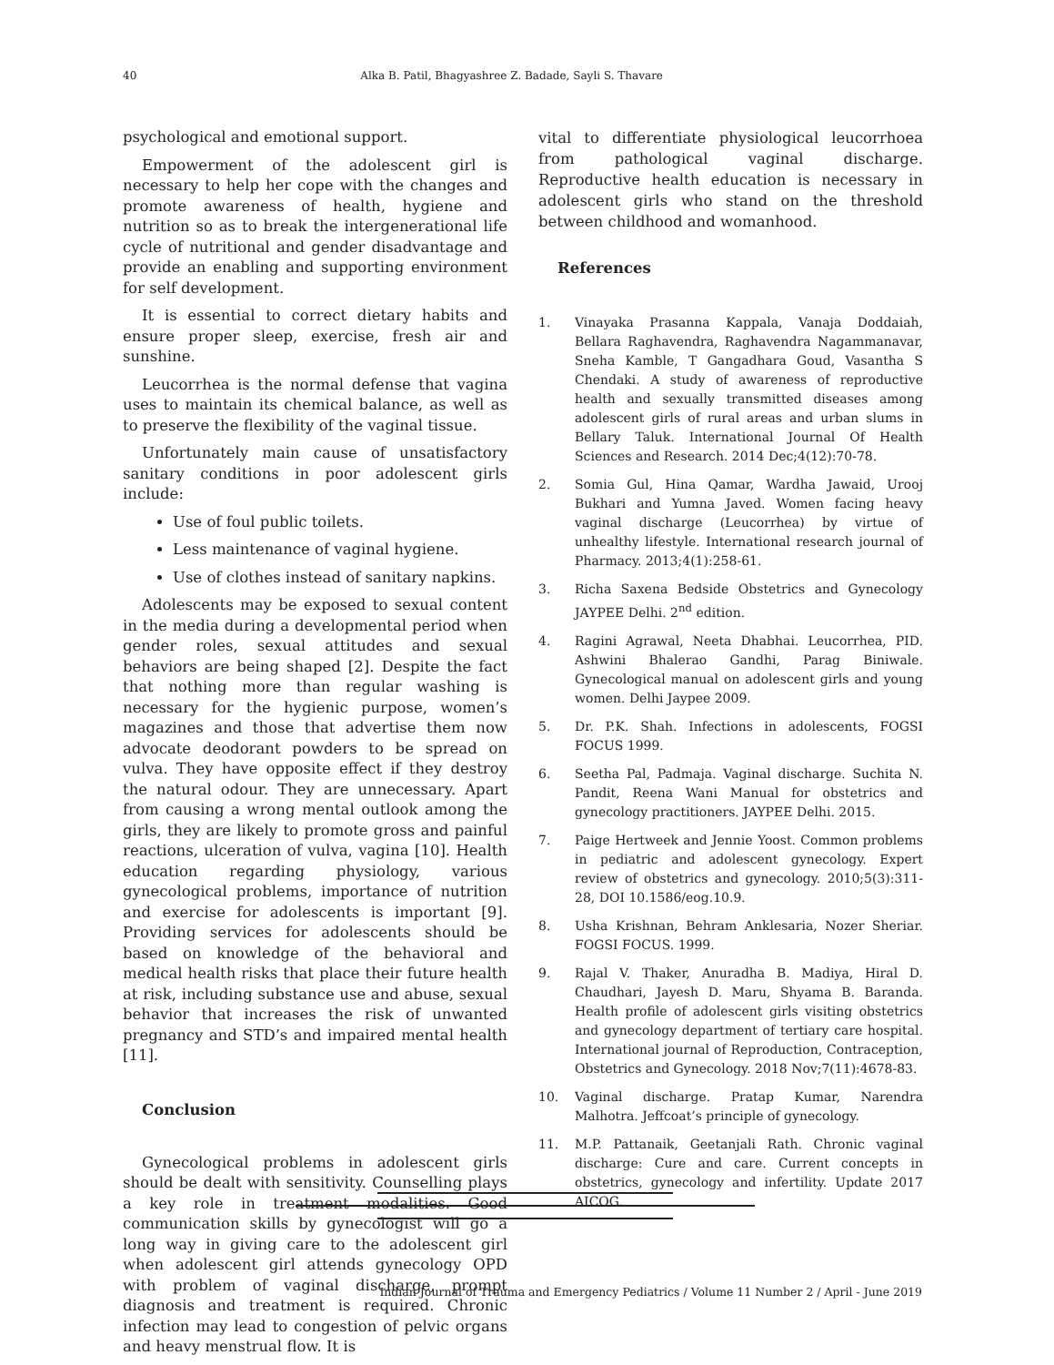40 Alka B. Patil, Bhagyashree Z. Badade, Sayli S. Thavare
psychological and emotional support.
Empowerment of the adolescent girl is necessary to help her cope with the changes and promote awareness of health, hygiene and nutrition so as to break the intergenerational life cycle of nutritional and gender disadvantage and provide an enabling and supporting environment for self development.
It is essential to correct dietary habits and ensure proper sleep, exercise, fresh air and sunshine.
Leucorrhea is the normal defense that vagina uses to maintain its chemical balance, as well as to preserve the flexibility of the vaginal tissue.
Unfortunately main cause of unsatisfactory sanitary conditions in poor adolescent girls include:
Use of foul public toilets.
Less maintenance of vaginal hygiene.
Use of clothes instead of sanitary napkins.
Adolescents may be exposed to sexual content in the media during a developmental period when gender roles, sexual attitudes and sexual behaviors are being shaped [2]. Despite the fact that nothing more than regular washing is necessary for the hygienic purpose, women’s magazines and those that advertise them now advocate deodorant powders to be spread on vulva. They have opposite effect if they destroy the natural odour. They are unnecessary. Apart from causing a wrong mental outlook among the girls, they are likely to promote gross and painful reactions, ulceration of vulva, vagina [10]. Health education regarding physiology, various gynecological problems, importance of nutrition and exercise for adolescents is important [9]. Providing services for adolescents should be based on knowledge of the behavioral and medical health risks that place their future health at risk, including substance use and abuse, sexual behavior that increases the risk of unwanted pregnancy and STD’s and impaired mental health [11].
Conclusion
Gynecological problems in adolescent girls should be dealt with sensitivity. Counselling plays a key role in treatment modalities. Good communication skills by gynecologist will go a long way in giving care to the adolescent girl when adolescent girl attends gynecology OPD with problem of vaginal discharge, prompt diagnosis and treatment is required. Chronic infection may lead to congestion of pelvic organs and heavy menstrual flow. It is
vital to differentiate physiological leucorrhoea from pathological vaginal discharge. Reproductive health education is necessary in adolescent girls who stand on the threshold between childhood and womanhood.
References
1. Vinayaka Prasanna Kappala, Vanaja Doddaiah, Bellara Raghavendra, Raghavendra Nagammanavar, Sneha Kamble, T Gangadhara Goud, Vasantha S Chendaki. A study of awareness of reproductive health and sexually transmitted diseases among adolescent girls of rural areas and urban slums in Bellary Taluk. International Journal Of Health Sciences and Research. 2014 Dec;4(12):70-78.
2. Somia Gul, Hina Qamar, Wardha Jawaid, Urooj Bukhari and Yumna Javed. Women facing heavy vaginal discharge (Leucorrhea) by virtue of unhealthy lifestyle. International research journal of Pharmacy. 2013;4(1):258-61.
3. Richa Saxena Bedside Obstetrics and Gynecology JAYPEE Delhi. 2<sup>nd</sup> edition.
4. Ragini Agrawal, Neeta Dhabhai. Leucorrhea, PID. Ashwini Bhalerao Gandhi, Parag Biniwale. Gynecological manual on adolescent girls and young women. Delhi Jaypee 2009.
5. Dr. P.K. Shah. Infections in adolescents, FOGSI FOCUS 1999.
6. Seetha Pal, Padmaja. Vaginal discharge. Suchita N. Pandit, Reena Wani Manual for obstetrics and gynecology practitioners. JAYPEE Delhi. 2015.
7. Paige Hertweek and Jennie Yoost. Common problems in pediatric and adolescent gynecology. Expert review of obstetrics and gynecology. 2010;5(3):311-28, DOI 10.1586/eog.10.9.
8. Usha Krishnan, Behram Anklesaria, Nozer Sheriar. FOGSI FOCUS. 1999.
9. Rajal V. Thaker, Anuradha B. Madiya, Hiral D. Chaudhari, Jayesh D. Maru, Shyama B. Baranda. Health profile of adolescent girls visiting obstetrics and gynecology department of tertiary care hospital. International journal of Reproduction, Contraception, Obstetrics and Gynecology. 2018 Nov;7(11):4678-83.
10. Vaginal discharge. Pratap Kumar, Narendra Malhotra. Jeffcoat’s principle of gynecology.
11. M.P. Pattanaik, Geetanjali Rath. Chronic vaginal discharge: Cure and care. Current concepts in obstetrics, gynecology and infertility. Update 2017 AICOG.
Indian Journal of Trauma and Emergency Pediatrics / Volume 11 Number 2 / April - June 2019